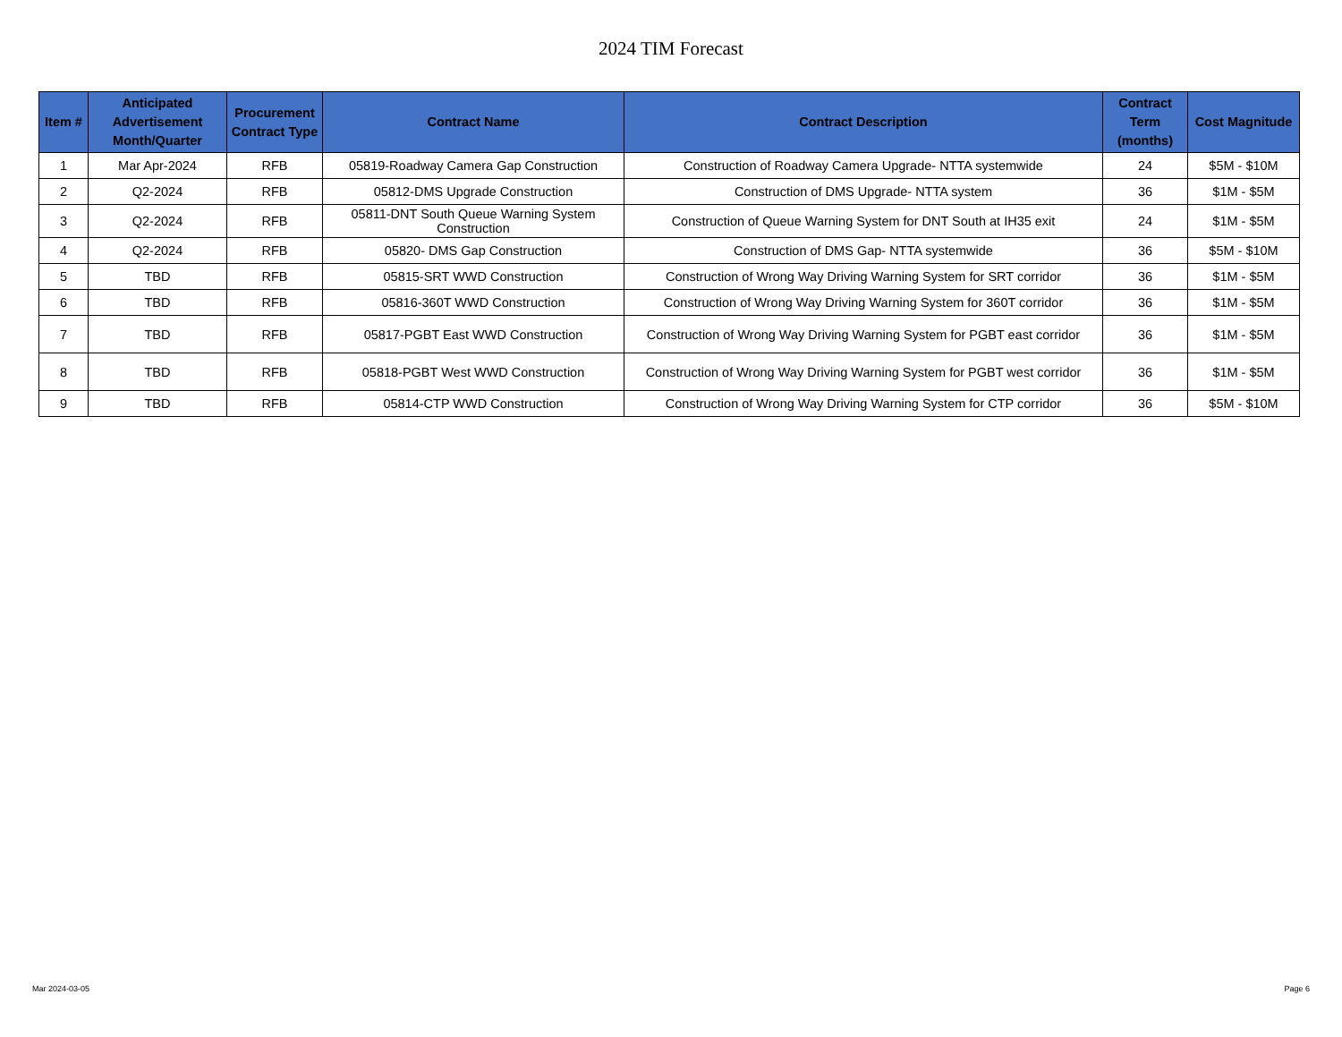2024 TIM Forecast
| Item # | Anticipated Advertisement Month/Quarter | Procurement Contract Type | Contract Name | Contract Description | Contract Term (months) | Cost Magnitude |
| --- | --- | --- | --- | --- | --- | --- |
| 1 | Mar Apr-2024 | RFB | 05819-Roadway Camera Gap Construction | Construction of Roadway Camera Upgrade- NTTA systemwide | 24 | $5M - $10M |
| 2 | Q2-2024 | RFB | 05812-DMS Upgrade Construction | Construction of DMS Upgrade- NTTA system | 36 | $1M - $5M |
| 3 | Q2-2024 | RFB | 05811-DNT South Queue Warning System Construction | Construction of Queue Warning System for DNT South at IH35 exit | 24 | $1M - $5M |
| 4 | Q2-2024 | RFB | 05820- DMS Gap Construction | Construction of DMS Gap- NTTA systemwide | 36 | $5M - $10M |
| 5 | TBD | RFB | 05815-SRT WWD Construction | Construction of Wrong Way Driving Warning System for SRT corridor | 36 | $1M - $5M |
| 6 | TBD | RFB | 05816-360T WWD Construction | Construction of Wrong Way Driving Warning System for 360T corridor | 36 | $1M - $5M |
| 7 | TBD | RFB | 05817-PGBT East WWD Construction | Construction of Wrong Way Driving Warning System for PGBT east corridor | 36 | $1M - $5M |
| 8 | TBD | RFB | 05818-PGBT West WWD Construction | Construction of Wrong Way Driving Warning System for PGBT west corridor | 36 | $1M - $5M |
| 9 | TBD | RFB | 05814-CTP WWD Construction | Construction of Wrong Way Driving Warning System for CTP corridor | 36 | $5M - $10M |
Mar 2024-03-05 Page 6